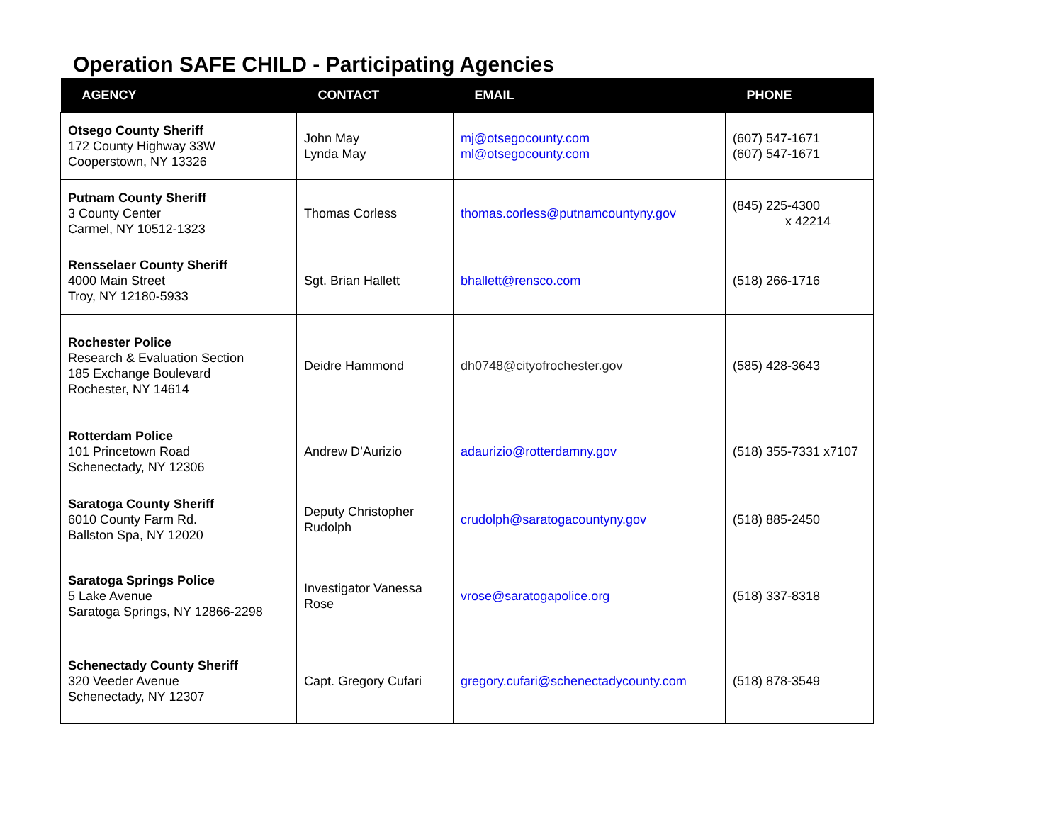Operation SAFE CHILD - Participating Agencies
| AGENCY | CONTACT | EMAIL | PHONE |
| --- | --- | --- | --- |
| Otsego County Sheriff 172 County Highway 33W Cooperstown, NY 13326 | John May Lynda May | mj@otsegocounty.com ml@otsegocounty.com | (607) 547-1671 (607) 547-1671 |
| Putnam County Sheriff 3 County Center Carmel, NY 10512-1323 | Thomas Corless | thomas.corless@putnamcountyny.gov | (845) 225-4300 x 42214 |
| Rensselaer County Sheriff 4000 Main Street Troy, NY 12180-5933 | Sgt. Brian Hallett | bhallett@rensco.com | (518) 266-1716 |
| Rochester Police Research & Evaluation Section 185 Exchange Boulevard Rochester, NY 14614 | Deidre Hammond | dh0748@cityofrochester.gov | (585) 428-3643 |
| Rotterdam Police 101 Princetown Road Schenectady, NY 12306 | Andrew D’Aurizio | adaurizio@rotterdamny.gov | (518) 355-7331 x7107 |
| Saratoga County Sheriff 6010 County Farm Rd. Ballston Spa, NY 12020 | Deputy Christopher Rudolph | crudolph@saratogacountyny.gov | (518) 885-2450 |
| Saratoga Springs Police 5 Lake Avenue Saratoga Springs, NY 12866-2298 | Investigator Vanessa Rose | vrose@saratogapolice.org | (518) 337-8318 |
| Schenectady County Sheriff 320 Veeder Avenue Schenectady, NY 12307 | Capt. Gregory Cufari | gregory.cufari@schenectadycounty.com | (518) 878-3549 |